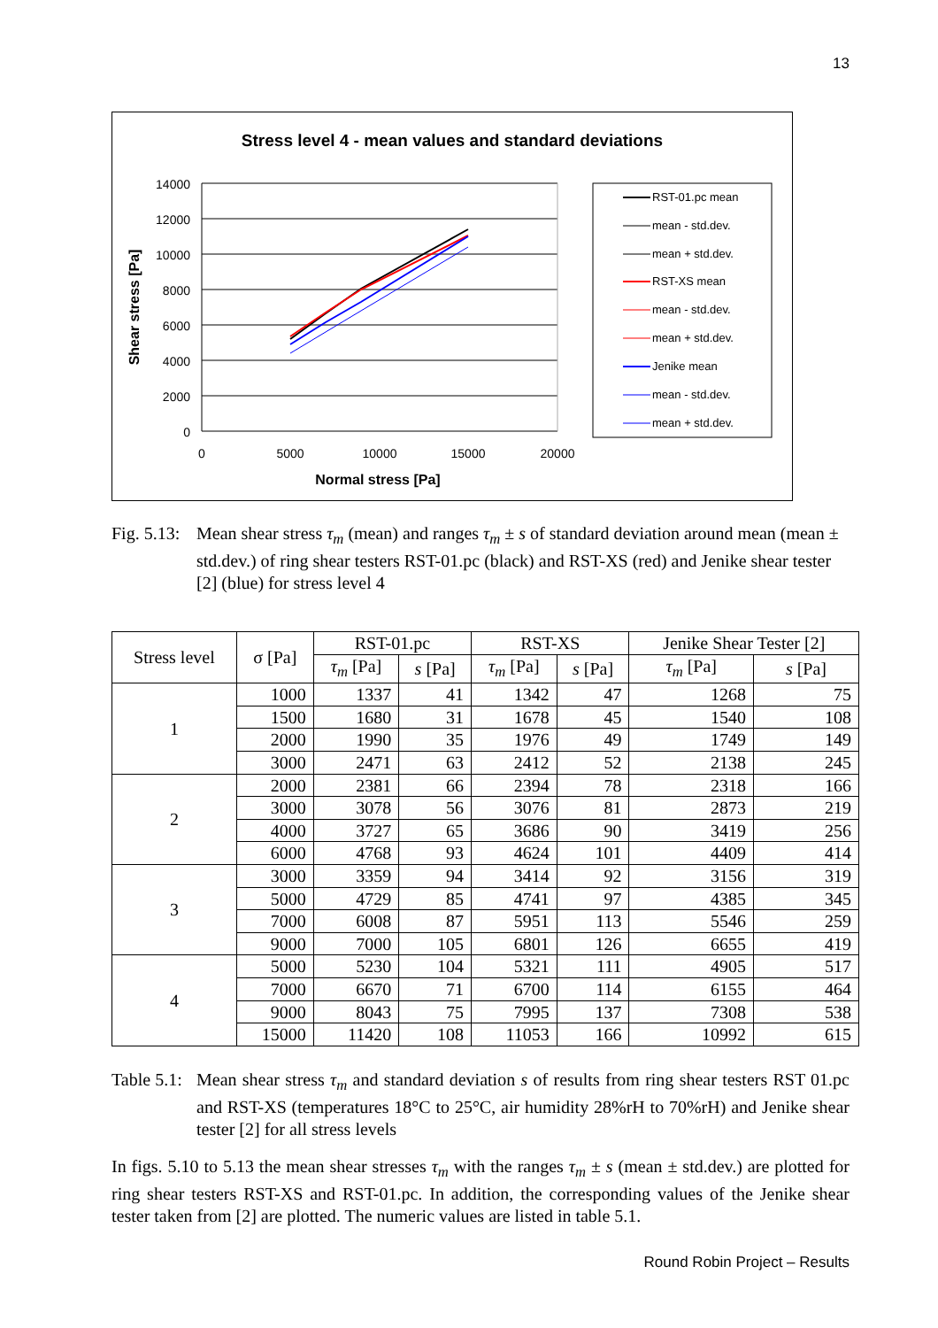13
Stress level 4 - mean values and standard deviations
14000
12000
10000
8000
6000
4000
2000
0
0
5000
10000
15000
20000
Normal stress [Pa]
Shear stress [Pa]
RST-01.pc mean
mean - std.dev.
mean + std.dev.
RST-XS mean
mean - std.dev.
mean + std.dev.
Jenike mean
mean - std.dev.
mean + std.dev.
Fig. 5.13:
Mean shear stress τ<sub>m</sub> (mean) and ranges τ<sub>m</sub> ± s of standard deviation around mean (mean ± std.dev.) of ring shear testers RST-01.pc (black) and RST-XS (red) and Jenike shear tester [2] (blue) for stress level 4
| Stress level | σ [Pa] | RST-01.pc | | RST-XS | | Jenike Shear Tester [2] | |
| --- | --- | --- | --- | --- | --- | --- | --- |
| | | τ<sub>m</sub> [Pa] | s [Pa] | τ<sub>m</sub> [Pa] | s [Pa] | τ<sub>m</sub> [Pa] | s [Pa] |
| 1 | 1000 | 1337 | 41 | 1342 | 47 | 1268 | 75 |
| | 1500 | 1680 | 31 | 1678 | 45 | 1540 | 108 |
| | 2000 | 1990 | 35 | 1976 | 49 | 1749 | 149 |
| | 3000 | 2471 | 63 | 2412 | 52 | 2138 | 245 |
| 2 | 2000 | 2381 | 66 | 2394 | 78 | 2318 | 166 |
| | 3000 | 3078 | 56 | 3076 | 81 | 2873 | 219 |
| | 4000 | 3727 | 65 | 3686 | 90 | 3419 | 256 |
| | 6000 | 4768 | 93 | 4624 | 101 | 4409 | 414 |
| 3 | 3000 | 3359 | 94 | 3414 | 92 | 3156 | 319 |
| | 5000 | 4729 | 85 | 4741 | 97 | 4385 | 345 |
| | 7000 | 6008 | 87 | 5951 | 113 | 5546 | 259 |
| | 9000 | 7000 | 105 | 6801 | 126 | 6655 | 419 |
| 4 | 5000 | 5230 | 104 | 5321 | 111 | 4905 | 517 |
| | 7000 | 6670 | 71 | 6700 | 114 | 6155 | 464 |
| | 9000 | 8043 | 75 | 7995 | 137 | 7308 | 538 |
| | 15000 | 11420 | 108 | 11053 | 166 | 10992 | 615 |
Table 5.1:
Mean shear stress τ<sub>m</sub> and standard deviation s of results from ring shear testers RST 01.pc and RST-XS (temperatures 18°C to 25°C, air humidity 28%rH to 70%rH) and Jenike shear tester [2] for all stress levels
In figs. 5.10 to 5.13 the mean shear stresses τ<sub>m</sub> with the ranges τ<sub>m</sub> ± s (mean ± std.dev.) are plotted for ring shear testers RST-XS and RST-01.pc. In addition, the corresponding values of the Jenike shear tester taken from [2] are plotted. The numeric values are listed in table 5.1.
Round Robin Project – Results